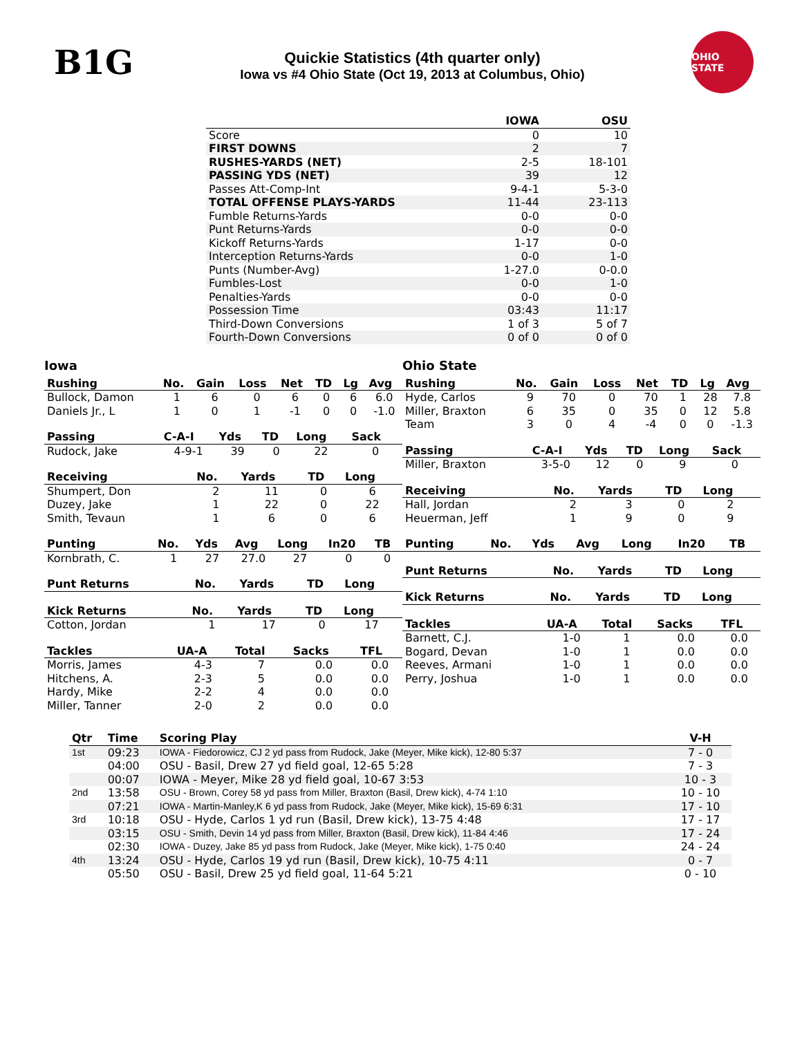B1G
Quickie Statistics (4th quarter only)
Iowa vs #4 Ohio State (Oct 19, 2013 at Columbus, Ohio)
OHIO STATE
| | IOWA | OSU |
| --- | --- | --- |
| Score | 0 | 10 |
| FIRST DOWNS | 2 | 7 |
| RUSHES-YARDS (NET) | 2-5 | 18-101 |
| PASSING YDS (NET) | 39 | 12 |
| Passes Att-Comp-Int | 9-4-1 | 5-3-0 |
| TOTAL OFFENSE PLAYS-YARDS | 11-44 | 23-113 |
| Fumble Returns-Yards | 0-0 | 0-0 |
| Punt Returns-Yards | 0-0 | 0-0 |
| Kickoff Returns-Yards | 1-17 | 0-0 |
| Interception Returns-Yards | 0-0 | 1-0 |
| Punts (Number-Avg) | 1-27.0 | 0-0.0 |
| Fumbles-Lost | 0-0 | 1-0 |
| Penalties-Yards | 0-0 | 0-0 |
| Possession Time | 03:43 | 11:17 |
| Third-Down Conversions | 1 of 3 | 5 of 7 |
| Fourth-Down Conversions | 0 of 0 | 0 of 0 |
Iowa
| Rushing | No. | Gain | Loss | Net | TD | Lg | Avg |
| --- | --- | --- | --- | --- | --- | --- | --- |
| Bullock, Damon | 1 | 6 | 0 | 6 | 0 | 6 | 6.0 |
| Daniels Jr., L | 1 | 0 | 1 | -1 | 0 | 0 | -1.0 |
| Passing | C-A-I | Yds | TD | Long | Sack |
| --- | --- | --- | --- | --- | --- |
| Rudock, Jake | 4-9-1 | 39 | 0 | 22 | 0 |
| Receiving | No. | Yards | TD | Long |
| --- | --- | --- | --- | --- |
| Shumpert, Don | 2 | 11 | 0 | 6 |
| Duzey, Jake | 1 | 22 | 0 | 22 |
| Smith, Tevaun | 1 | 6 | 0 | 6 |
| Punting | No. | Yds | Avg | Long | In20 | TB |
| --- | --- | --- | --- | --- | --- | --- |
| Kornbrath, C. | 1 | 27 | 27.0 | 27 | 0 | 0 |
| Punt Returns | No. | Yards | TD | Long |
| --- | --- | --- | --- | --- |
| Kick Returns | No. | Yards | TD | Long |
| --- | --- | --- | --- | --- |
| Cotton, Jordan | 1 | 17 | 0 | 17 |
| Tackles | UA-A | Total | Sacks | TFL |
| --- | --- | --- | --- | --- |
| Morris, James | 4-3 | 7 | 0.0 | 0.0 |
| Hitchens, A. | 2-3 | 5 | 0.0 | 0.0 |
| Hardy, Mike | 2-2 | 4 | 0.0 | 0.0 |
| Miller, Tanner | 2-0 | 2 | 0.0 | 0.0 |
Ohio State
| Rushing | No. | Gain | Loss | Net | TD | Lg | Avg |
| --- | --- | --- | --- | --- | --- | --- | --- |
| Hyde, Carlos | 9 | 70 | 0 | 70 | 1 | 28 | 7.8 |
| Miller, Braxton | 6 | 35 | 0 | 35 | 0 | 12 | 5.8 |
| Team | 3 | 0 | 4 | -4 | 0 | 0 | -1.3 |
| Passing | C-A-I | Yds | TD | Long | Sack |
| --- | --- | --- | --- | --- | --- |
| Miller, Braxton | 3-5-0 | 12 | 0 | 9 | 0 |
| Receiving | No. | Yards | TD | Long |
| --- | --- | --- | --- | --- |
| Hall, Jordan | 2 | 3 | 0 | 2 |
| Heuerman, Jeff | 1 | 9 | 0 | 9 |
| Punting | No. | Yds | Avg | Long | In20 | TB |
| --- | --- | --- | --- | --- | --- | --- |
| Punt Returns | No. | Yards | TD | Long |
| --- | --- | --- | --- | --- |
| Kick Returns | No. | Yards | TD | Long |
| --- | --- | --- | --- | --- |
| Tackles | UA-A | Total | Sacks | TFL |
| --- | --- | --- | --- | --- |
| Barnett, C.J. | 1-0 | 1 | 0.0 | 0.0 |
| Bogard, Devan | 1-0 | 1 | 0.0 | 0.0 |
| Reeves, Armani | 1-0 | 1 | 0.0 | 0.0 |
| Perry, Joshua | 1-0 | 1 | 0.0 | 0.0 |
| Qtr | Time | Scoring Play | V-H |
| --- | --- | --- | --- |
| 1st | 09:23 | IOWA - Fiedorowicz, CJ 2 yd pass from Rudock, Jake (Meyer, Mike kick), 12-80 5:37 | 7 - 0 |
| | 04:00 | OSU - Basil, Drew 27 yd field goal, 12-65 5:28 | 7 - 3 |
| | 00:07 | IOWA - Meyer, Mike 28 yd field goal, 10-67 3:53 | 10 - 3 |
| 2nd | 13:58 | OSU - Brown, Corey 58 yd pass from Miller, Braxton (Basil, Drew kick), 4-74 1:10 | 10 - 10 |
| | 07:21 | IOWA - Martin-Manley,K 6 yd pass from Rudock, Jake (Meyer, Mike kick), 15-69 6:31 | 17 - 10 |
| 3rd | 10:18 | OSU - Hyde, Carlos 1 yd run (Basil, Drew kick), 13-75 4:48 | 17 - 17 |
| | 03:15 | OSU - Smith, Devin 14 yd pass from Miller, Braxton (Basil, Drew kick), 11-84 4:46 | 17 - 24 |
| | 02:30 | IOWA - Duzey, Jake 85 yd pass from Rudock, Jake (Meyer, Mike kick), 1-75 0:40 | 24 - 24 |
| 4th | 13:24 | OSU - Hyde, Carlos 19 yd run (Basil, Drew kick), 10-75 4:11 | 0 - 7 |
| | 05:50 | OSU - Basil, Drew 25 yd field goal, 11-64 5:21 | 0 - 10 |